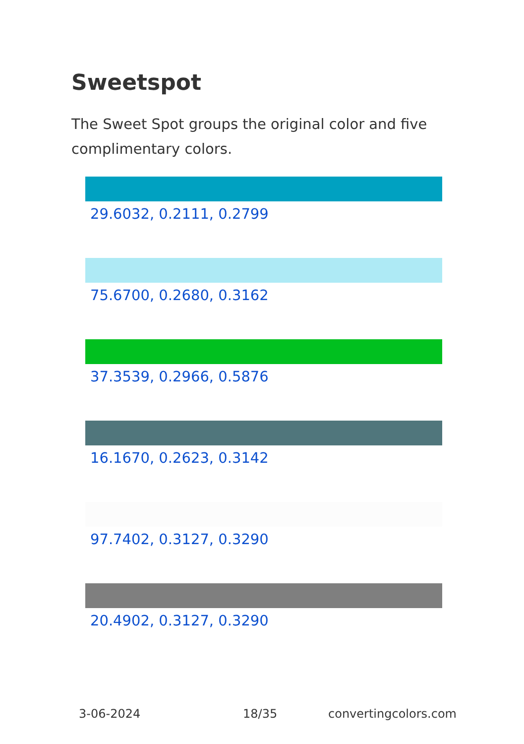Sweetspot
The Sweet Spot groups the original color and five complimentary colors.
29.6032, 0.2111, 0.2799
75.6700, 0.2680, 0.3162
37.3539, 0.2966, 0.5876
16.1670, 0.2623, 0.3142
97.7402, 0.3127, 0.3290
20.4902, 0.3127, 0.3290
3-06-2024 18/35 convertingcolors.com